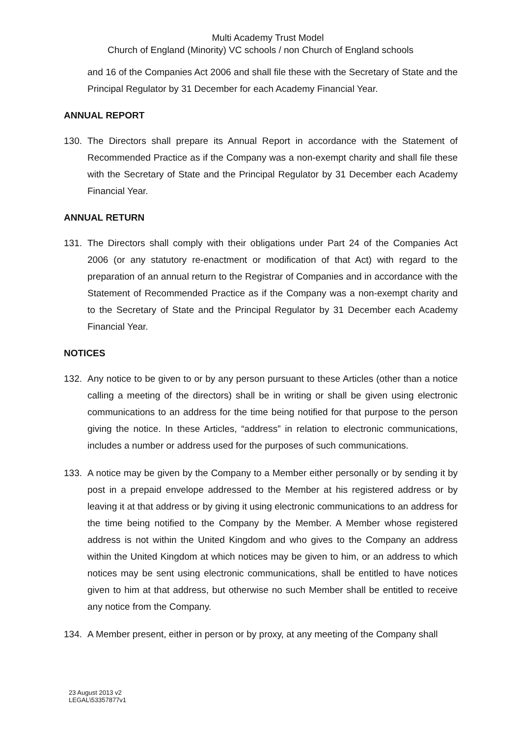Multi Academy Trust Model
Church of England (Minority) VC schools / non Church of England schools
and 16 of the Companies Act 2006 and shall file these with the Secretary of State and the Principal Regulator by 31 December for each Academy Financial Year.
ANNUAL REPORT
130. The Directors shall prepare its Annual Report in accordance with the Statement of Recommended Practice as if the Company was a non-exempt charity and shall file these with the Secretary of State and the Principal Regulator by 31 December each Academy Financial Year.
ANNUAL RETURN
131. The Directors shall comply with their obligations under Part 24 of the Companies Act 2006 (or any statutory re-enactment or modification of that Act) with regard to the preparation of an annual return to the Registrar of Companies and in accordance with the Statement of Recommended Practice as if the Company was a non-exempt charity and to the Secretary of State and the Principal Regulator by 31 December each Academy Financial Year.
NOTICES
132. Any notice to be given to or by any person pursuant to these Articles (other than a notice calling a meeting of the directors) shall be in writing or shall be given using electronic communications to an address for the time being notified for that purpose to the person giving the notice. In these Articles, “address” in relation to electronic communications, includes a number or address used for the purposes of such communications.
133. A notice may be given by the Company to a Member either personally or by sending it by post in a prepaid envelope addressed to the Member at his registered address or by leaving it at that address or by giving it using electronic communications to an address for the time being notified to the Company by the Member. A Member whose registered address is not within the United Kingdom and who gives to the Company an address within the United Kingdom at which notices may be given to him, or an address to which notices may be sent using electronic communications, shall be entitled to have notices given to him at that address, but otherwise no such Member shall be entitled to receive any notice from the Company.
134. A Member present, either in person or by proxy, at any meeting of the Company shall
23 August 2013 v2
LEGAL\53357877v1